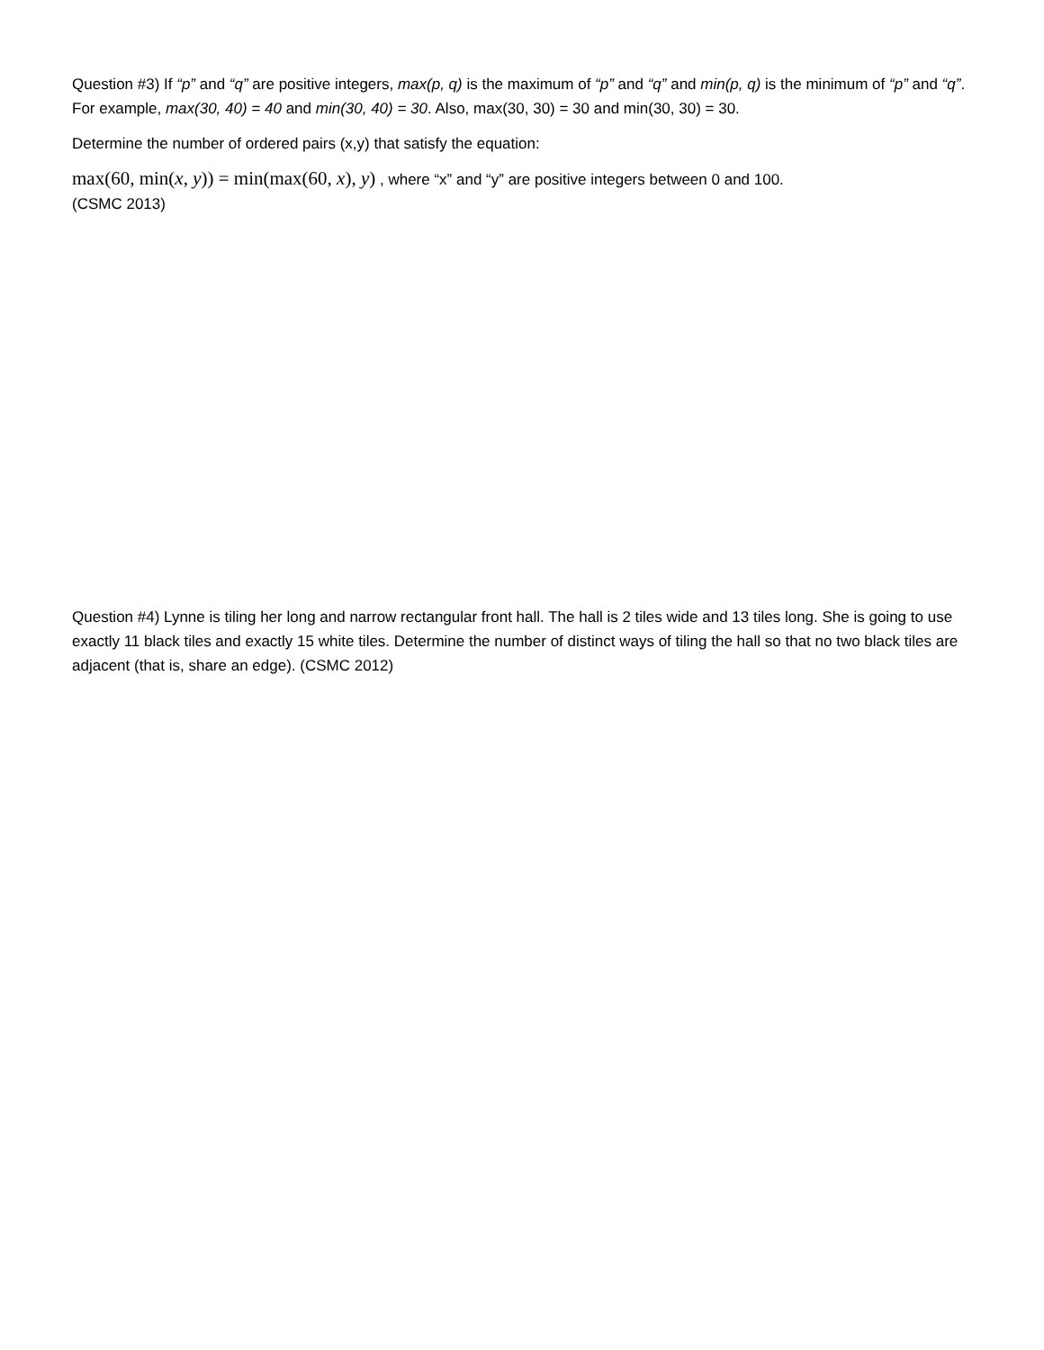Question #3) If “p” and “q” are positive integers, max(p, q) is the maximum of “p” and “q” and min(p, q) is the minimum of “p” and “q”. For example, max(30, 40) = 40 and min(30, 40) = 30. Also, max(30, 30) = 30 and min(30, 30) = 30.
Determine the number of ordered pairs (x,y) that satisfy the equation:
max(60, min(x, y)) = min(max(60, x), y) , where “x” and “y” are positive integers between 0 and 100.
(CSMC 2013)
Question #4) Lynne is tiling her long and narrow rectangular front hall. The hall is 2 tiles wide and 13 tiles long. She is going to use exactly 11 black tiles and exactly 15 white tiles. Determine the number of distinct ways of tiling the hall so that no two black tiles are adjacent (that is, share an edge). (CSMC 2012)